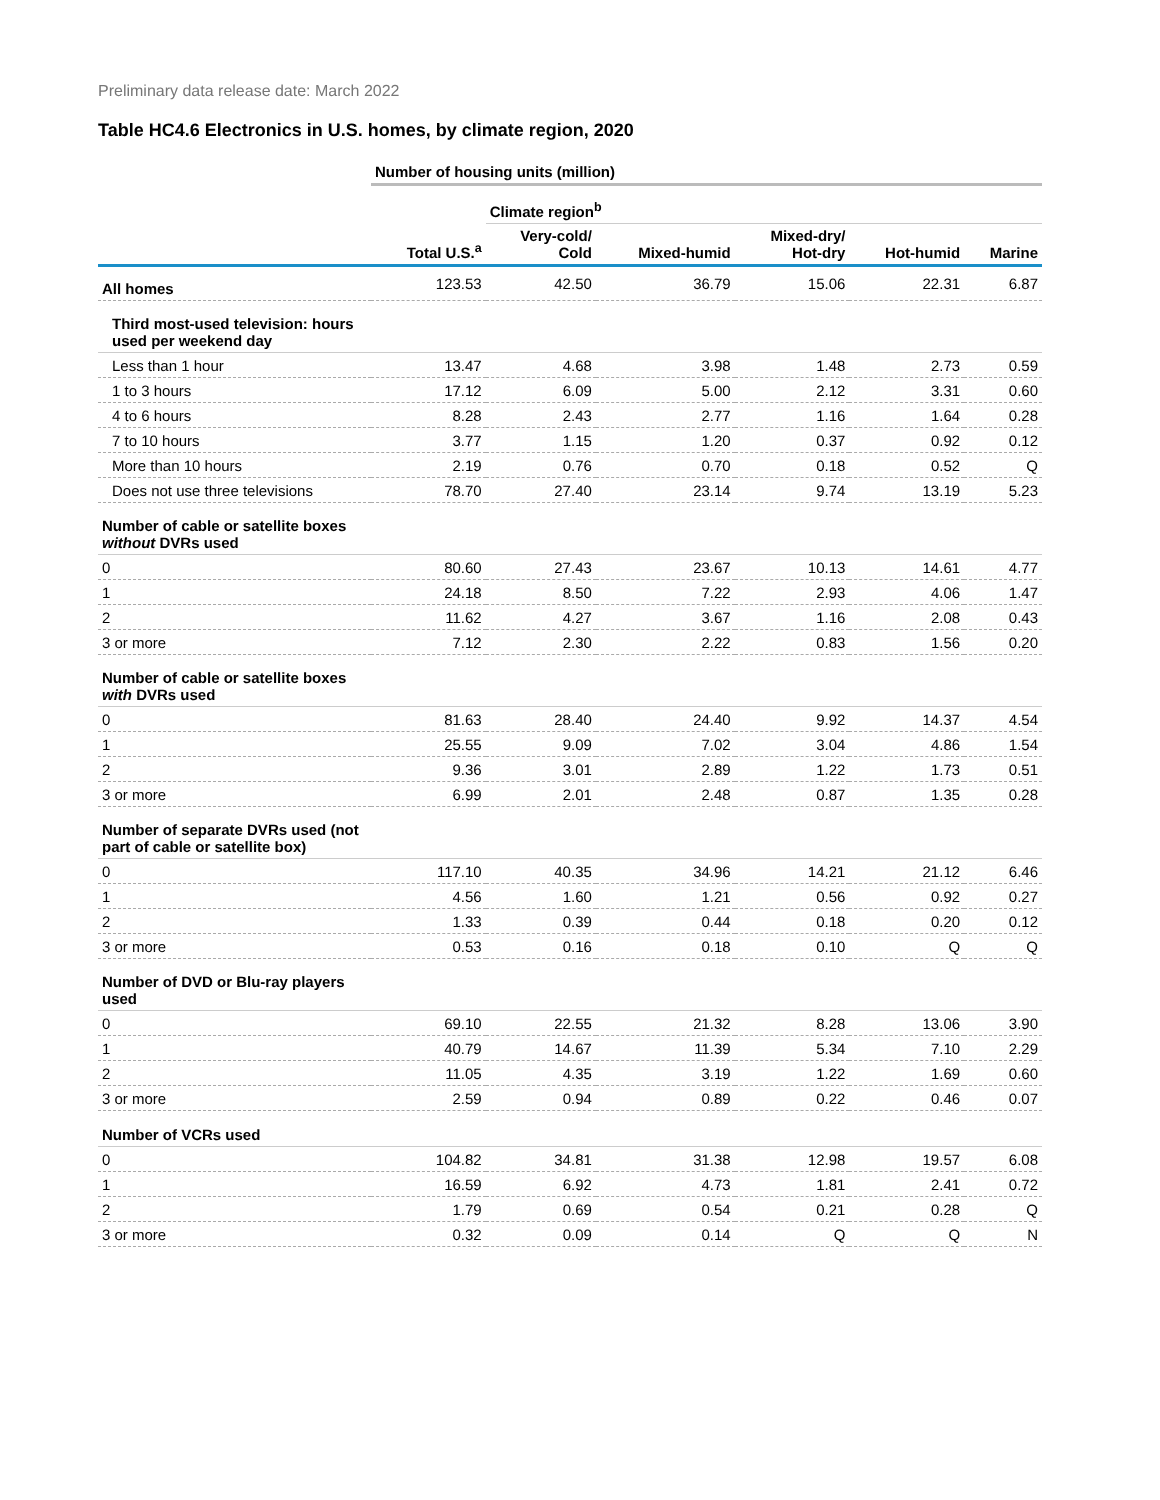Preliminary data release date: March 2022
Table HC4.6 Electronics in U.S. homes, by climate region, 2020
| | Number of housing units (million) | | | | | |
| --- | --- | --- | --- | --- | --- | --- |
| | | Climate region<sup>b</sup> | | | | |
| | Total U.S.<sup>a</sup> | Very-cold/ Cold | Mixed-humid | Mixed-dry/ Hot-dry | Hot-humid | Marine |
| All homes | 123.53 | 42.50 | 36.79 | 15.06 | 22.31 | 6.87 |
| Third most-used television: hours used per weekend day | | | | | | |
| Less than 1 hour | 13.47 | 4.68 | 3.98 | 1.48 | 2.73 | 0.59 |
| 1 to 3 hours | 17.12 | 6.09 | 5.00 | 2.12 | 3.31 | 0.60 |
| 4 to 6 hours | 8.28 | 2.43 | 2.77 | 1.16 | 1.64 | 0.28 |
| 7 to 10 hours | 3.77 | 1.15 | 1.20 | 0.37 | 0.92 | 0.12 |
| More than 10 hours | 2.19 | 0.76 | 0.70 | 0.18 | 0.52 | Q |
| Does not use three televisions | 78.70 | 27.40 | 23.14 | 9.74 | 13.19 | 5.23 |
| Number of cable or satellite boxes without DVRs used | | | | | | |
| 0 | 80.60 | 27.43 | 23.67 | 10.13 | 14.61 | 4.77 |
| 1 | 24.18 | 8.50 | 7.22 | 2.93 | 4.06 | 1.47 |
| 2 | 11.62 | 4.27 | 3.67 | 1.16 | 2.08 | 0.43 |
| 3 or more | 7.12 | 2.30 | 2.22 | 0.83 | 1.56 | 0.20 |
| Number of cable or satellite boxes with DVRs used | | | | | | |
| 0 | 81.63 | 28.40 | 24.40 | 9.92 | 14.37 | 4.54 |
| 1 | 25.55 | 9.09 | 7.02 | 3.04 | 4.86 | 1.54 |
| 2 | 9.36 | 3.01 | 2.89 | 1.22 | 1.73 | 0.51 |
| 3 or more | 6.99 | 2.01 | 2.48 | 0.87 | 1.35 | 0.28 |
| Number of separate DVRs used (not part of cable or satellite box) | | | | | | |
| 0 | 117.10 | 40.35 | 34.96 | 14.21 | 21.12 | 6.46 |
| 1 | 4.56 | 1.60 | 1.21 | 0.56 | 0.92 | 0.27 |
| 2 | 1.33 | 0.39 | 0.44 | 0.18 | 0.20 | 0.12 |
| 3 or more | 0.53 | 0.16 | 0.18 | 0.10 | Q | Q |
| Number of DVD or Blu-ray players used | | | | | | |
| 0 | 69.10 | 22.55 | 21.32 | 8.28 | 13.06 | 3.90 |
| 1 | 40.79 | 14.67 | 11.39 | 5.34 | 7.10 | 2.29 |
| 2 | 11.05 | 4.35 | 3.19 | 1.22 | 1.69 | 0.60 |
| 3 or more | 2.59 | 0.94 | 0.89 | 0.22 | 0.46 | 0.07 |
| Number of VCRs used | | | | | | |
| 0 | 104.82 | 34.81 | 31.38 | 12.98 | 19.57 | 6.08 |
| 1 | 16.59 | 6.92 | 4.73 | 1.81 | 2.41 | 0.72 |
| 2 | 1.79 | 0.69 | 0.54 | 0.21 | 0.28 | Q |
| 3 or more | 0.32 | 0.09 | 0.14 | Q | Q | N |